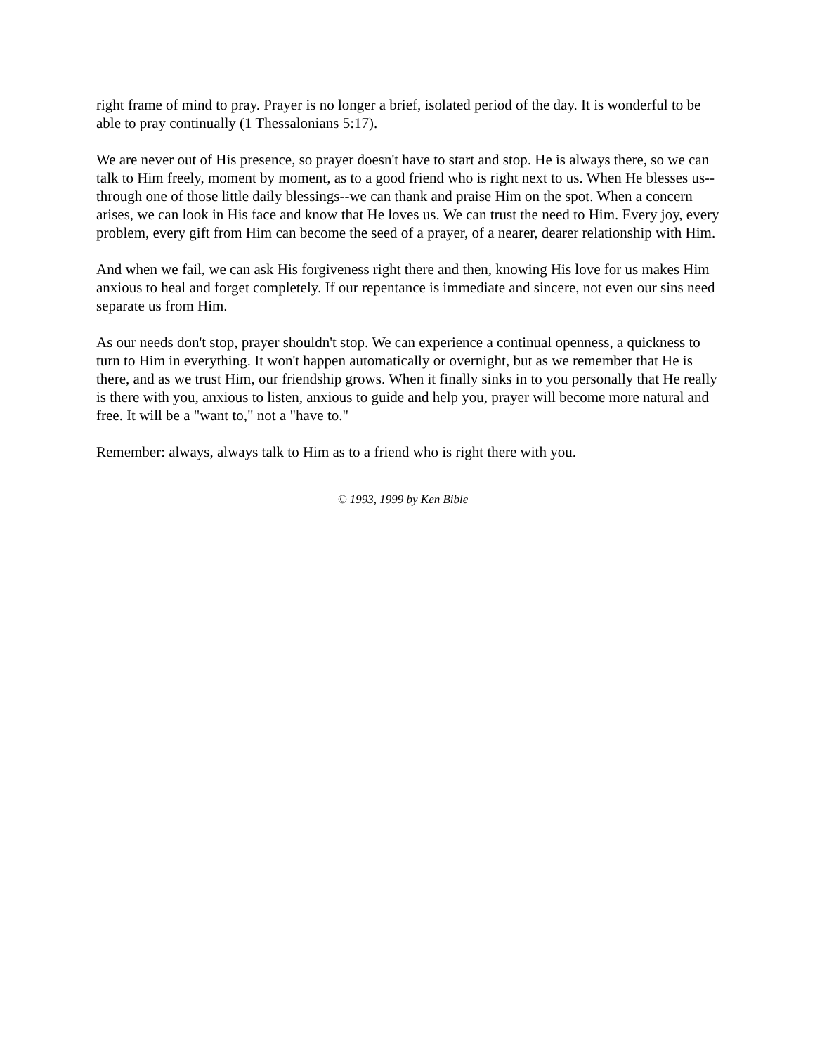right frame of mind to pray. Prayer is no longer a brief, isolated period of the day. It is wonderful to be able to pray continually (1 Thessalonians 5:17).
We are never out of His presence, so prayer doesn't have to start and stop. He is always there, so we can talk to Him freely, moment by moment, as to a good friend who is right next to us. When He blesses us--through one of those little daily blessings--we can thank and praise Him on the spot. When a concern arises, we can look in His face and know that He loves us. We can trust the need to Him. Every joy, every problem, every gift from Him can become the seed of a prayer, of a nearer, dearer relationship with Him.
And when we fail, we can ask His forgiveness right there and then, knowing His love for us makes Him anxious to heal and forget completely. If our repentance is immediate and sincere, not even our sins need separate us from Him.
As our needs don't stop, prayer shouldn't stop. We can experience a continual openness, a quickness to turn to Him in everything. It won't happen automatically or overnight, but as we remember that He is there, and as we trust Him, our friendship grows. When it finally sinks in to you personally that He really is there with you, anxious to listen, anxious to guide and help you, prayer will become more natural and free. It will be a "want to," not a "have to."
Remember: always, always talk to Him as to a friend who is right there with you.
© 1993, 1999 by Ken Bible